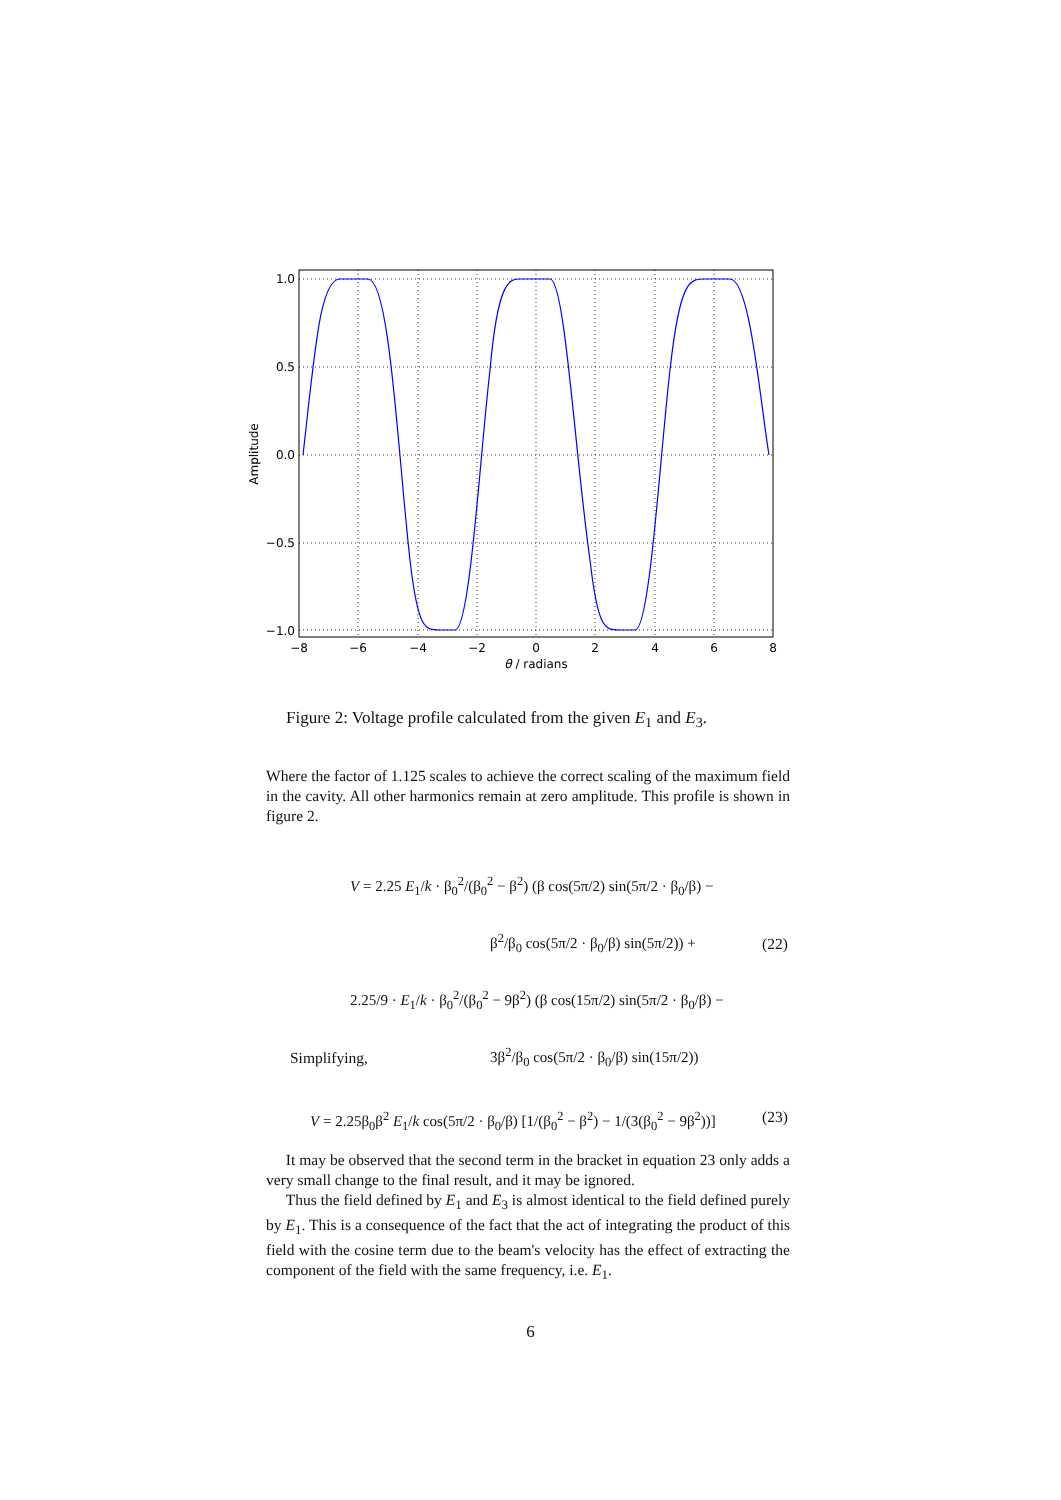1.0
0.5
0.0
−0.5
−1.0
−8
−6
−4
−2
0
2
4
6
8
θ / radians
Amplitude
Figure 2: Voltage profile calculated from the given E<sub>1</sub> and E<sub>3</sub>.
Where the factor of 1.125 scales to achieve the correct scaling of the maximum field in the cavity. All other harmonics remain at zero amplitude. This profile is shown in figure 2.
V = 2.25 E<sub>1</sub>/k · β<sub>0</sub><sup>2</sup>/(β<sub>0</sub><sup>2</sup> − β<sup>2</sup>) (β cos(5π/2) sin(5π/2 · β<sub>0</sub>/β) −
β<sup>2</sup>/β<sub>0</sub> cos(5π/2 · β<sub>0</sub>/β) sin(5π/2)) +
2.25/9 · E<sub>1</sub>/k · β<sub>0</sub><sup>2</sup>/(β<sub>0</sub><sup>2</sup> − 9β<sup>2</sup>) (β cos(15π/2) sin(5π/2 · β<sub>0</sub>/β) −
3β<sup>2</sup>/β<sub>0</sub> cos(5π/2 · β<sub>0</sub>/β) sin(15π/2))
(22)
Simplifying,
V = 2.25β<sub>0</sub>β<sup>2</sup> E<sub>1</sub>/k cos(5π/2 · β<sub>0</sub>/β) [1/(β<sub>0</sub><sup>2</sup> − β<sup>2</sup>) − 1/(3(β<sub>0</sub><sup>2</sup> − 9β<sup>2</sup>))]
(23)
It may be observed that the second term in the bracket in equation 23 only adds a very small change to the final result, and it may be ignored.
Thus the field defined by E<sub>1</sub> and E<sub>3</sub> is almost identical to the field defined purely by E<sub>1</sub>. This is a consequence of the fact that the act of integrating the product of this field with the cosine term due to the beam's velocity has the effect of extracting the component of the field with the same frequency, i.e. E<sub>1</sub>.
6